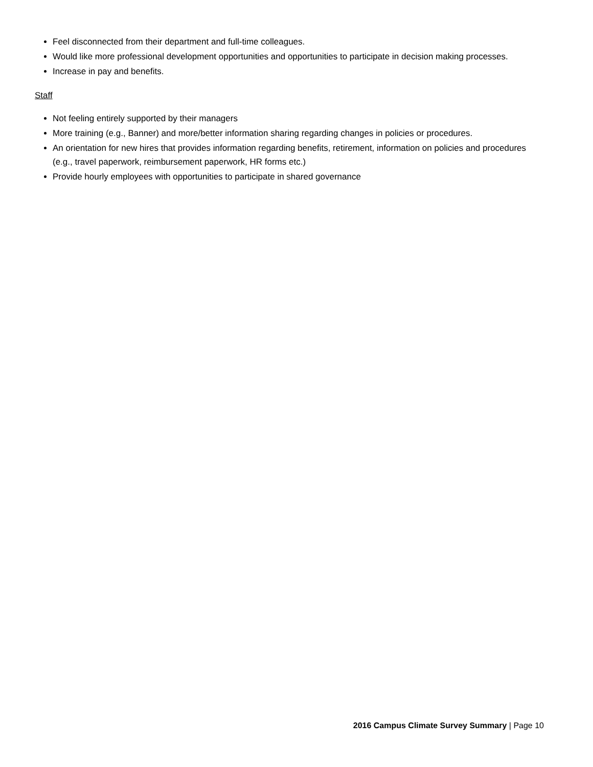Feel disconnected from their department and full-time colleagues.
Would like more professional development opportunities and opportunities to participate in decision making processes.
Increase in pay and benefits.
Staff
Not feeling entirely supported by their managers
More training (e.g., Banner) and more/better information sharing regarding changes in policies or procedures.
An orientation for new hires that provides information regarding benefits, retirement, information on policies and procedures (e.g., travel paperwork, reimbursement paperwork, HR forms etc.)
Provide hourly employees with opportunities to participate in shared governance
2016 Campus Climate Survey Summary | Page 10